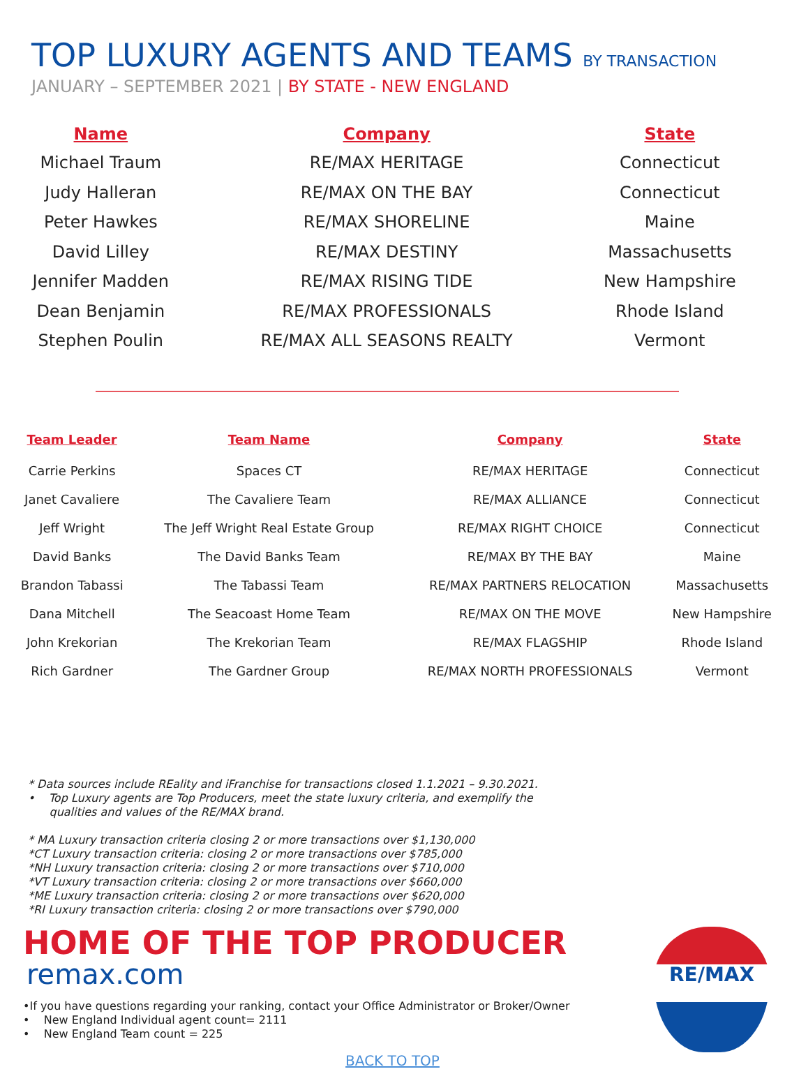TOP LUXURY AGENTS AND TEAMS BY TRANSACTION
JANUARY – SEPTEMBER 2021 | BY STATE - NEW ENGLAND
| Name | Company | State |
| --- | --- | --- |
| Michael Traum | RE/MAX HERITAGE | Connecticut |
| Judy Halleran | RE/MAX ON THE BAY | Connecticut |
| Peter Hawkes | RE/MAX SHORELINE | Maine |
| David Lilley | RE/MAX DESTINY | Massachusetts |
| Jennifer Madden | RE/MAX RISING TIDE | New Hampshire |
| Dean Benjamin | RE/MAX PROFESSIONALS | Rhode Island |
| Stephen Poulin | RE/MAX ALL SEASONS REALTY | Vermont |
| Team Leader | Team Name | Company | State |
| --- | --- | --- | --- |
| Carrie Perkins | Spaces CT | RE/MAX HERITAGE | Connecticut |
| Janet Cavaliere | The Cavaliere Team | RE/MAX ALLIANCE | Connecticut |
| Jeff Wright | The Jeff Wright Real Estate Group | RE/MAX RIGHT CHOICE | Connecticut |
| David Banks | The David Banks Team | RE/MAX BY THE BAY | Maine |
| Brandon Tabassi | The Tabassi Team | RE/MAX PARTNERS RELOCATION | Massachusetts |
| Dana Mitchell | The Seacoast Home Team | RE/MAX ON THE MOVE | New Hampshire |
| John Krekorian | The Krekorian Team | RE/MAX FLAGSHIP | Rhode Island |
| Rich Gardner | The Gardner Group | RE/MAX NORTH PROFESSIONALS | Vermont |
* Data sources include REality and iFranchise for transactions closed 1.1.2021 – 9.30.2021.
• Top Luxury agents are Top Producers, meet the state luxury criteria, and exemplify the
qualities and values of the RE/MAX brand.
* MA Luxury transaction criteria closing 2 or more transactions over $1,130,000
*CT Luxury transaction criteria: closing 2 or more transactions over $785,000
*NH Luxury transaction criteria: closing 2 or more transactions over $710,000
*VT Luxury transaction criteria: closing 2 or more transactions over $660,000
*ME Luxury transaction criteria: closing 2 or more transactions over $620,000
*RI Luxury transaction criteria: closing 2 or more transactions over $790,000
HOME OF THE TOP PRODUCER
remax.com
•If you have questions regarding your ranking, contact your Office Administrator or Broker/Owner
• New England Individual agent count= 2111
• New England Team count = 225
BACK TO TOP
RE/MAX